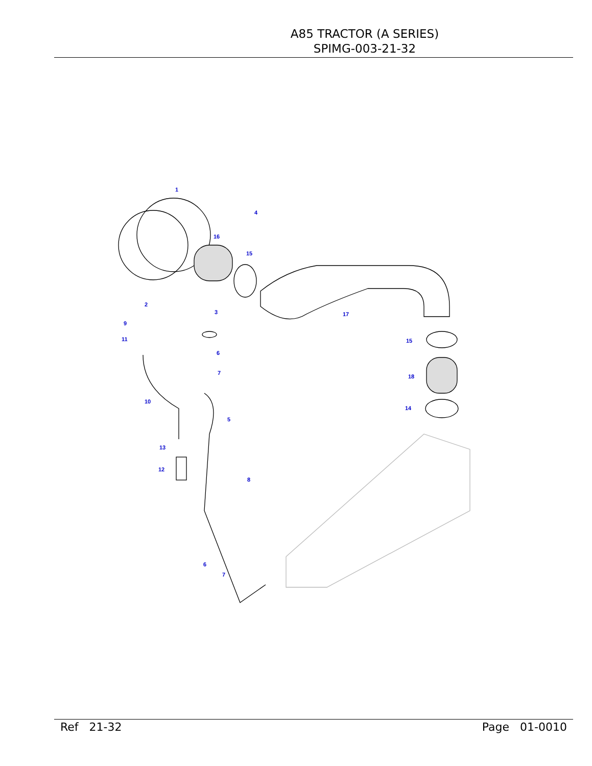A85 TRACTOR (A SERIES)
SPIMG-003-21-32
1
2
3
4
5
6
7
8
9
10
11
12
13
14
15
16
17
18
15
6
7
Ref 21-32 Page 01-0010